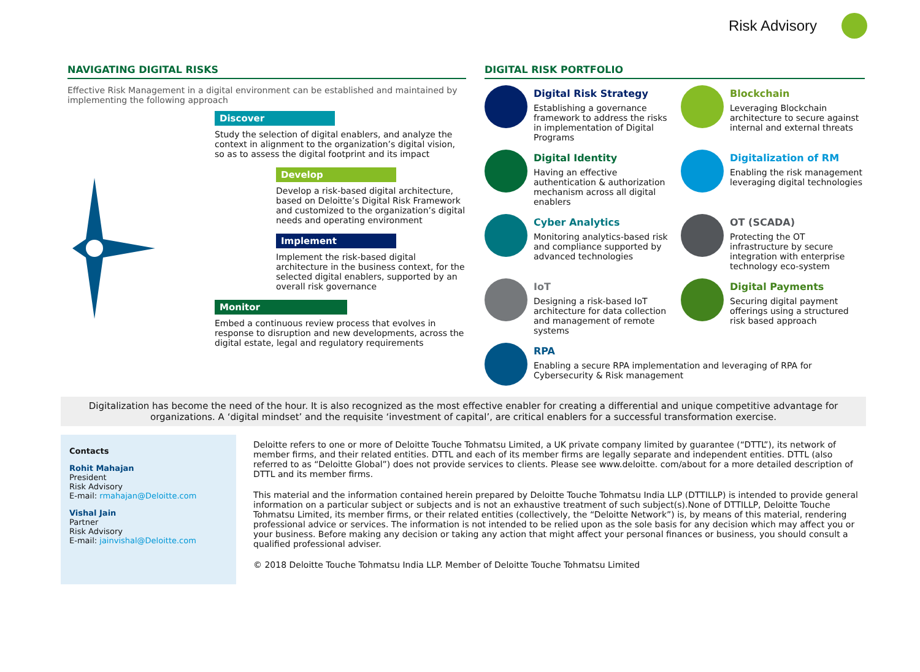Risk Advisory
NAVIGATING DIGITAL RISKS
Effective Risk Management in a digital environment can be established and maintained by implementing the following approach
Discover
Study the selection of digital enablers, and analyze the context in alignment to the organization’s digital vision, so as to assess the digital footprint and its impact
Develop
Develop a risk-based digital architecture, based on Deloitte’s Digital Risk Framework and customized to the organization’s digital needs and operating environment
Implement
Implement the risk-based digital architecture in the business context, for the selected digital enablers, supported by an overall risk governance
Monitor
Embed a continuous review process that evolves in response to disruption and new developments, across the digital estate, legal and regulatory requirements
DIGITAL RISK PORTFOLIO
Digital Risk Strategy
Establishing a governance framework to address the risks in implementation of Digital Programs
Blockchain
Leveraging Blockchain architecture to secure against internal and external threats
Digital Identity
Having an effective authentication & authorization mechanism across all digital enablers
Digitalization of RM
Enabling the risk management leveraging digital technologies
Cyber Analytics
Monitoring analytics-based risk and compliance supported by advanced technologies
OT (SCADA)
Protecting the OT infrastructure by secure integration with enterprise technology eco-system
IoT
Designing a risk-based IoT architecture for data collection and management of remote systems
Digital Payments
Securing digital payment offerings using a structured risk based approach
RPA
Enabling a secure RPA implementation and leveraging of RPA for Cybersecurity & Risk management
Digitalization has become the need of the hour. It is also recognized as the most effective enabler for creating a differential and unique competitive advantage for organizations. A ‘digital mindset’ and the requisite ‘investment of capital’, are critical enablers for a successful transformation exercise.
Contacts
Rohit Mahajan
President
Risk Advisory
E-mail: rmahajan@Deloitte.com
Vishal Jain
Partner
Risk Advisory
E-mail: jainvishal@Deloitte.com
Deloitte refers to one or more of Deloitte Touche Tohmatsu Limited, a UK private company limited by guarantee (“DTTL”), its network of member firms, and their related entities. DTTL and each of its member firms are legally separate and independent entities. DTTL (also referred to as “Deloitte Global”) does not provide services to clients. Please see www.deloitte. com/about for a more detailed description of DTTL and its member firms.
This material and the information contained herein prepared by Deloitte Touche Tohmatsu India LLP (DTTILLP) is intended to provide general information on a particular subject or subjects and is not an exhaustive treatment of such subject(s).None of DTTILLP, Deloitte Touche Tohmatsu Limited, its member firms, or their related entities (collectively, the “Deloitte Network”) is, by means of this material, rendering professional advice or services. The information is not intended to be relied upon as the sole basis for any decision which may affect you or your business. Before making any decision or taking any action that might affect your personal finances or business, you should consult a qualified professional adviser.
© 2018 Deloitte Touche Tohmatsu India LLP. Member of Deloitte Touche Tohmatsu Limited